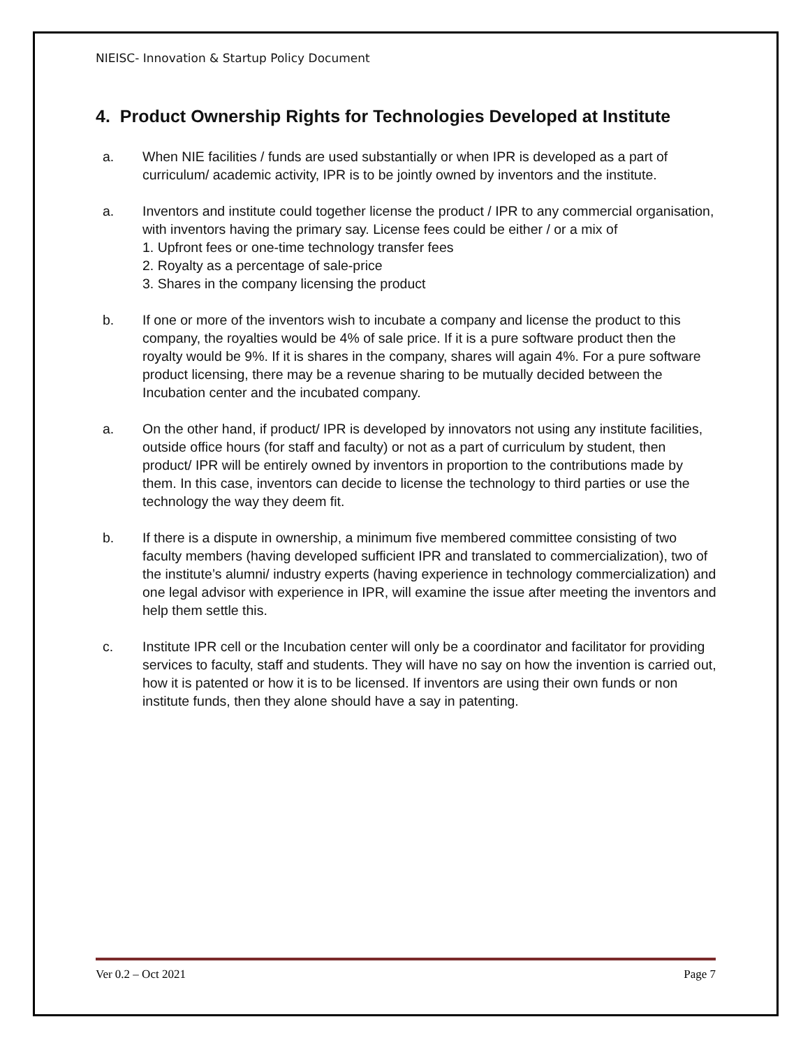NIEISC- Innovation & Startup Policy Document
4. Product Ownership Rights for Technologies Developed at Institute
a. When NIE facilities / funds are used substantially or when IPR is developed as a part of curriculum/ academic activity, IPR is to be jointly owned by inventors and the institute.
a. Inventors and institute could together license the product / IPR to any commercial organisation, with inventors having the primary say. License fees could be either / or a mix of
1. Upfront fees or one-time technology transfer fees
2. Royalty as a percentage of sale-price
3. Shares in the company licensing the product
b. If one or more of the inventors wish to incubate a company and license the product to this company, the royalties would be 4% of sale price. If it is a pure software product then the royalty would be 9%. If it is shares in the company, shares will again 4%. For a pure software product licensing, there may be a revenue sharing to be mutually decided between the Incubation center and the incubated company.
a. On the other hand, if product/ IPR is developed by innovators not using any institute facilities, outside office hours (for staff and faculty) or not as a part of curriculum by student, then product/ IPR will be entirely owned by inventors in proportion to the contributions made by them. In this case, inventors can decide to license the technology to third parties or use the technology the way they deem fit.
b. If there is a dispute in ownership, a minimum five membered committee consisting of two faculty members (having developed sufficient IPR and translated to commercialization), two of the institute’s alumni/ industry experts (having experience in technology commercialization) and one legal advisor with experience in IPR, will examine the issue after meeting the inventors and help them settle this.
c. Institute IPR cell or the Incubation center will only be a coordinator and facilitator for providing services to faculty, staff and students. They will have no say on how the invention is carried out, how it is patented or how it is to be licensed. If inventors are using their own funds or non institute funds, then they alone should have a say in patenting.
Ver 0.2 – Oct 2021 Page 7